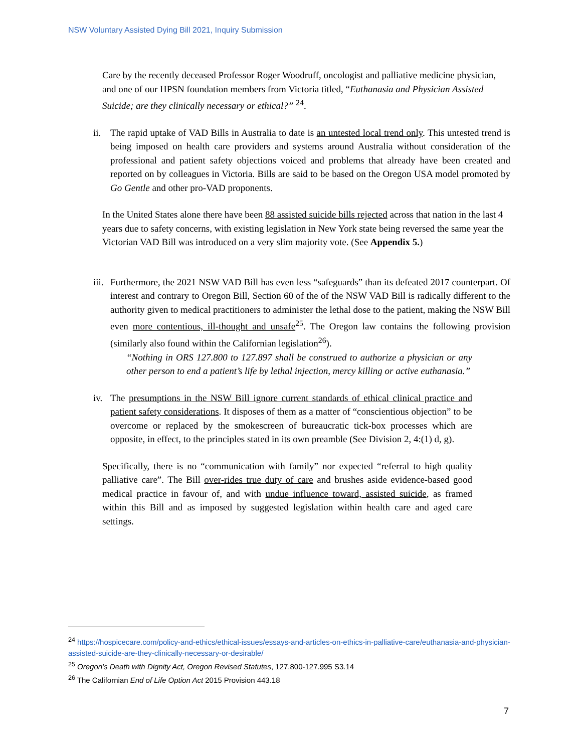NSW Voluntary Assisted Dying Bill 2021, Inquiry Submission
Care by the recently deceased Professor Roger Woodruff, oncologist and palliative medicine physician, and one of our HPSN foundation members from Victoria titled, “Euthanasia and Physician Assisted Suicide; are they clinically necessary or ethical?” <sup>24</sup>.
ii.
The rapid uptake of VAD Bills in Australia to date is an untested local trend only. This untested trend is being imposed on health care providers and systems around Australia without consideration of the professional and patient safety objections voiced and problems that already have been created and reported on by colleagues in Victoria. Bills are said to be based on the Oregon USA model promoted by Go Gentle and other pro-VAD proponents.
In the United States alone there have been 88 assisted suicide bills rejected across that nation in the last 4 years due to safety concerns, with existing legislation in New York state being reversed the same year the Victorian VAD Bill was introduced on a very slim majority vote. (See Appendix 5.)
iii.
Furthermore, the 2021 NSW VAD Bill has even less “safeguards” than its defeated 2017 counterpart. Of interest and contrary to Oregon Bill, Section 60 of the of the NSW VAD Bill is radically different to the authority given to medical practitioners to administer the lethal dose to the patient, making the NSW Bill even more contentious, ill-thought and unsafe<sup>25</sup>. The Oregon law contains the following provision (similarly also found within the Californian legislation<sup>26</sup>).
“Nothing in ORS 127.800 to 127.897 shall be construed to authorize a physician or any other person to end a patient’s life by lethal injection, mercy killing or active euthanasia.”
iv.
The presumptions in the NSW Bill ignore current standards of ethical clinical practice and patient safety considerations. It disposes of them as a matter of “conscientious objection” to be overcome or replaced by the smokescreen of bureaucratic tick-box processes which are opposite, in effect, to the principles stated in its own preamble (See Division 2, 4:(1) d, g).
Specifically, there is no “communication with family” nor expected “referral to high quality palliative care”. The Bill over-rides true duty of care and brushes aside evidence-based good medical practice in favour of, and with undue influence toward, assisted suicide, as framed within this Bill and as imposed by suggested legislation within health care and aged care settings.
<sup>24</sup> https://hospicecare.com/policy-and-ethics/ethical-issues/essays-and-articles-on-ethics-in-palliative-care/euthanasia-and-physician-assisted-suicide-are-they-clinically-necessary-or-desirable/
<sup>25</sup> Oregon’s Death with Dignity Act, Oregon Revised Statutes, 127.800-127.995 S3.14
<sup>26</sup> The Californian End of Life Option Act 2015 Provision 443.18
7